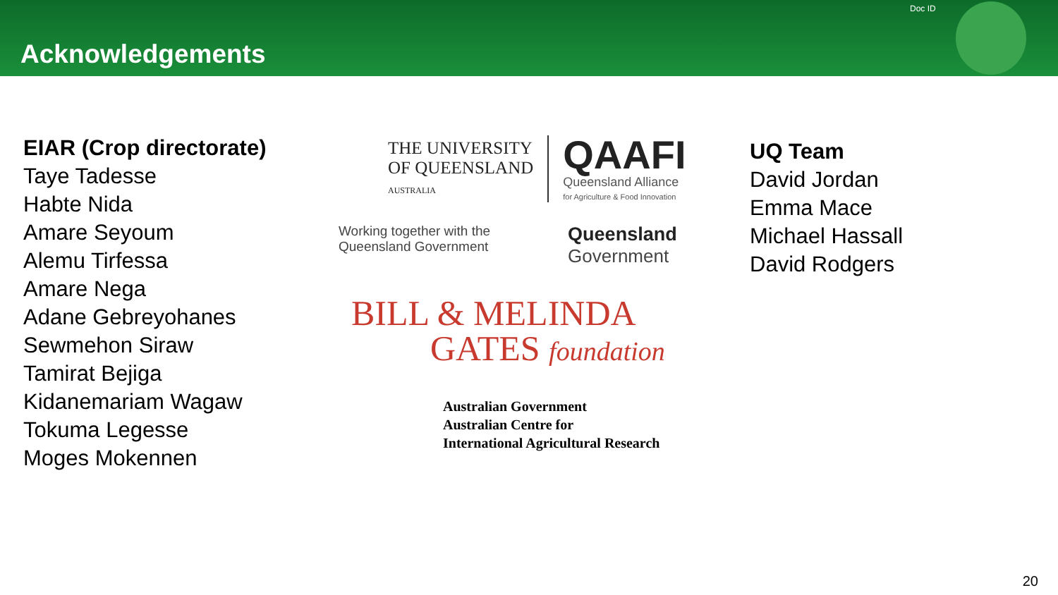Acknowledgements
Doc ID
EIAR (Crop directorate)
Taye Tadesse
Habte Nida
Amare Seyoum
Alemu Tirfessa
Amare Nega
Adane Gebreyohanes
Sewmehon Siraw
Tamirat Bejiga
Kidanemariam Wagaw
Tokuma Legesse
Moges Mokennen
THE UNIVERSITY
OF QUEENSLAND
AUSTRALIA
QAAFI
Queensland Alliance
for Agriculture & Food Innovation
Working together with the
Queensland Government
Queensland
Government
BILL & MELINDA
GATES foundation
Australian Government
Australian Centre for
International Agricultural Research
UQ Team
David Jordan
Emma Mace
Michael Hassall
David Rodgers
20